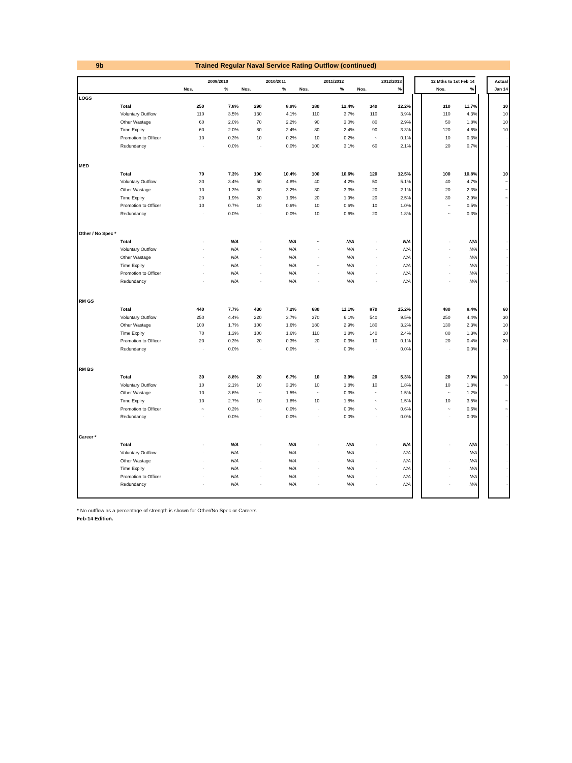9b
Trained Regular Naval Service Rating Outflow (continued)
| | | | 2009/2010 | | 2010/2011 | | 2011/2012 | | 2012/2013 | | 12 Mths to 1st Feb 14 | | | Actual |
| --- | --- | --- | --- | --- | --- | --- | --- | --- | --- | --- | --- | --- | --- | --- |
| | | Nos. | % | Nos. | % | Nos. | % | Nos. | % | | Nos. | % | | Jan 14 |
| LOGS | | | | | | | | | | | | | | |
| | Total | 250 | 7.8% | 290 | 8.9% | 380 | 12.4% | 340 | 12.2% | | 310 | 11.7% | | 30 |
| | Voluntary Outflow | 110 | 3.5% | 130 | 4.1% | 110 | 3.7% | 110 | 3.9% | | 110 | 4.3% | | 10 |
| | Other Wastage | 60 | 2.0% | 70 | 2.2% | 90 | 3.0% | 80 | 2.9% | | 50 | 1.8% | | 10 |
| | Time Expiry | 60 | 2.0% | 80 | 2.4% | 80 | 2.4% | 90 | 3.3% | | 120 | 4.6% | | 10 |
| | Promotion to Officer | 10 | 0.3% | 10 | 0.2% | 10 | 0.2% | ~ | 0.1% | | 10 | 0.3% | | - |
| | Redundancy | - | 0.0% | - | 0.0% | 100 | 3.1% | 60 | 2.1% | | 20 | 0.7% | | - |
| MED | | | | | | | | | | | | | | |
| | Total | 70 | 7.3% | 100 | 10.4% | 100 | 10.6% | 120 | 12.5% | | 100 | 10.8% | | 10 |
| | Voluntary Outflow | 30 | 3.4% | 50 | 4.8% | 40 | 4.2% | 50 | 5.1% | | 40 | 4.7% | | ~ |
| | Other Wastage | 10 | 1.3% | 30 | 3.2% | 30 | 3.3% | 20 | 2.1% | | 20 | 2.3% | | ~ |
| | Time Expiry | 20 | 1.9% | 20 | 1.9% | 20 | 1.9% | 20 | 2.5% | | 30 | 2.9% | | ~ |
| | Promotion to Officer | 10 | 0.7% | 10 | 0.6% | 10 | 0.6% | 10 | 1.0% | | ~ | 0.5% | | - |
| | Redundancy | - | 0.0% | - | 0.0% | 10 | 0.6% | 20 | 1.8% | | ~ | 0.3% | | - |
| Other / No Spec * | | | | | | | | | | | | | | |
| | Total | - | N/A | - | N/A | ~ | N/A | - | N/A | | - | N/A | | - |
| | Voluntary Outflow | - | N/A | - | N/A | - | N/A | - | N/A | | - | N/A | | - |
| | Other Wastage | - | N/A | - | N/A | - | N/A | - | N/A | | - | N/A | | - |
| | Time Expiry | - | N/A | - | N/A | ~ | N/A | - | N/A | | - | N/A | | - |
| | Promotion to Officer | - | N/A | - | N/A | - | N/A | - | N/A | | - | N/A | | - |
| | Redundancy | - | N/A | - | N/A | - | N/A | - | N/A | | - | N/A | | - |
| RM GS | | | | | | | | | | | | | | |
| | Total | 440 | 7.7% | 430 | 7.2% | 680 | 11.1% | 870 | 15.2% | | 480 | 8.4% | | 60 |
| | Voluntary Outflow | 250 | 4.4% | 220 | 3.7% | 370 | 6.1% | 540 | 9.5% | | 250 | 4.4% | | 30 |
| | Other Wastage | 100 | 1.7% | 100 | 1.6% | 180 | 2.9% | 180 | 3.2% | | 130 | 2.3% | | 10 |
| | Time Expiry | 70 | 1.3% | 100 | 1.6% | 110 | 1.8% | 140 | 2.4% | | 80 | 1.3% | | 10 |
| | Promotion to Officer | 20 | 0.3% | 20 | 0.3% | 20 | 0.3% | 10 | 0.1% | | 20 | 0.4% | | 20 |
| | Redundancy | - | 0.0% | - | 0.0% | - | 0.0% | - | 0.0% | | - | 0.0% | | - |
| RM BS | | | | | | | | | | | | | | |
| | Total | 30 | 8.8% | 20 | 6.7% | 10 | 3.9% | 20 | 5.3% | | 20 | 7.0% | | 10 |
| | Voluntary Outflow | 10 | 2.1% | 10 | 3.3% | 10 | 1.8% | 10 | 1.8% | | 10 | 1.8% | | ~ |
| | Other Wastage | 10 | 3.6% | ~ | 1.5% | ~ | 0.3% | ~ | 1.5% | | ~ | 1.2% | | - |
| | Time Expiry | 10 | 2.7% | 10 | 1.8% | 10 | 1.8% | ~ | 1.5% | | 10 | 3.5% | | ~ |
| | Promotion to Officer | ~ | 0.3% | - | 0.0% | - | 0.0% | ~ | 0.6% | | ~ | 0.6% | | ~ |
| | Redundancy | - | 0.0% | - | 0.0% | - | 0.0% | - | 0.0% | | - | 0.0% | | - |
| Career * | | | | | | | | | | | | | | |
| | Total | - | N/A | - | N/A | - | N/A | - | N/A | | - | N/A | | - |
| | Voluntary Outflow | - | N/A | - | N/A | - | N/A | - | N/A | | - | N/A | | - |
| | Other Wastage | - | N/A | - | N/A | - | N/A | - | N/A | | - | N/A | | - |
| | Time Expiry | - | N/A | - | N/A | - | N/A | - | N/A | | - | N/A | | - |
| | Promotion to Officer | - | N/A | - | N/A | - | N/A | - | N/A | | - | N/A | | - |
| | Redundancy | - | N/A | - | N/A | - | N/A | - | N/A | | - | N/A | | - |
* No outflow as a percentage of strength is shown for Other/No Spec or Careers
Feb-14 Edition.